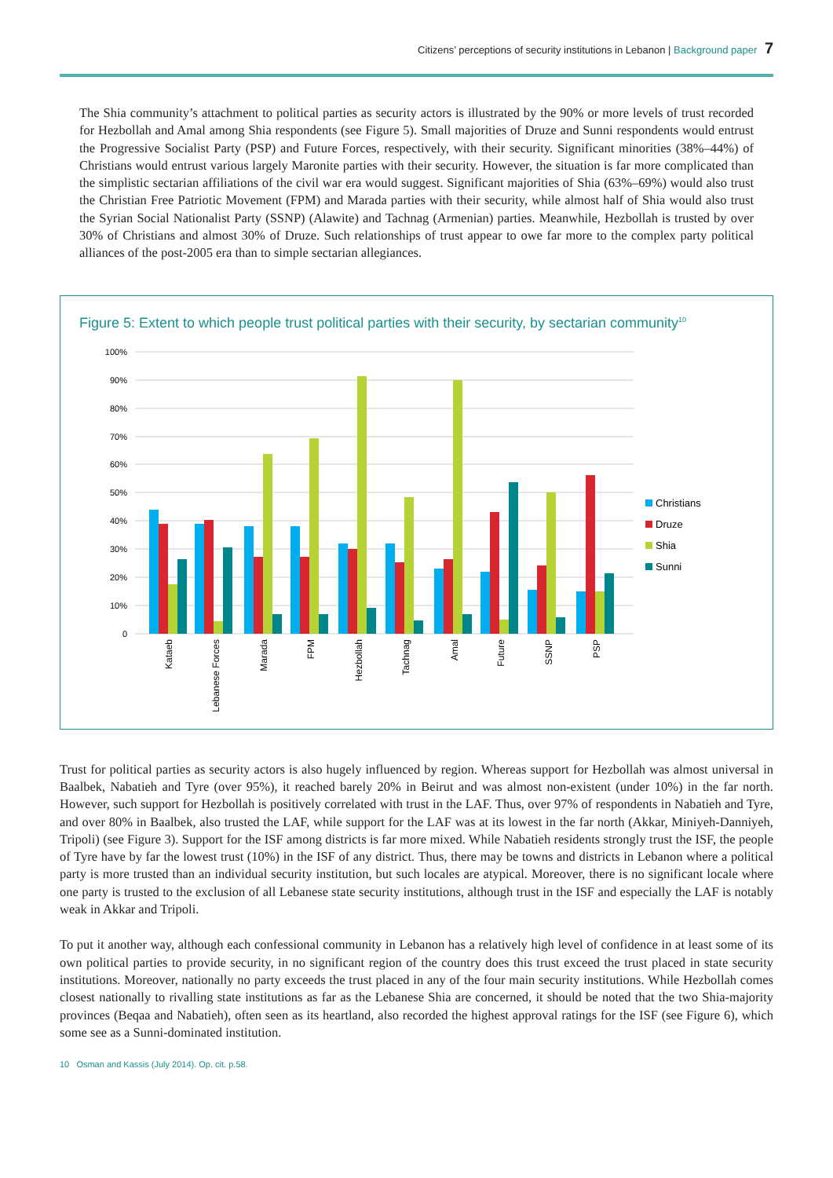Citizens’ perceptions of security institutions in Lebanon | Background paper 7
The Shia community’s attachment to political parties as security actors is illustrated by the 90% or more levels of trust recorded for Hezbollah and Amal among Shia respondents (see Figure 5). Small majorities of Druze and Sunni respondents would entrust the Progressive Socialist Party (PSP) and Future Forces, respectively, with their security. Significant minorities (38%–44%) of Christians would entrust various largely Maronite parties with their security. However, the situation is far more complicated than the simplistic sectarian affiliations of the civil war era would suggest. Significant majorities of Shia (63%–69%) would also trust the Christian Free Patriotic Movement (FPM) and Marada parties with their security, while almost half of Shia would also trust the Syrian Social Nationalist Party (SSNP) (Alawite) and Tachnag (Armenian) parties. Meanwhile, Hezbollah is trusted by over 30% of Christians and almost 30% of Druze. Such relationships of trust appear to owe far more to the complex party political alliances of the post-2005 era than to simple sectarian allegiances.
Figure 5: Extent to which people trust political parties with their security, by sectarian community<sup>10</sup>
100%
90%
80%
70%
60%
50%
40%
30%
20%
10%
0
Kataeb
Lebanese Forces
Marada
FPM
Hezbollah
Tachnag
Amal
Future
SSNP
PSP
Christians
Druze
Shia
Sunni
Trust for political parties as security actors is also hugely influenced by region. Whereas support for Hezbollah was almost universal in Baalbek, Nabatieh and Tyre (over 95%), it reached barely 20% in Beirut and was almost non-existent (under 10%) in the far north. However, such support for Hezbollah is positively correlated with trust in the LAF. Thus, over 97% of respondents in Nabatieh and Tyre, and over 80% in Baalbek, also trusted the LAF, while support for the LAF was at its lowest in the far north (Akkar, Miniyeh-Danniyeh, Tripoli) (see Figure 3). Support for the ISF among districts is far more mixed. While Nabatieh residents strongly trust the ISF, the people of Tyre have by far the lowest trust (10%) in the ISF of any district. Thus, there may be towns and districts in Lebanon where a political party is more trusted than an individual security institution, but such locales are atypical. Moreover, there is no significant locale where one party is trusted to the exclusion of all Lebanese state security institutions, although trust in the ISF and especially the LAF is notably weak in Akkar and Tripoli.
To put it another way, although each confessional community in Lebanon has a relatively high level of confidence in at least some of its own political parties to provide security, in no significant region of the country does this trust exceed the trust placed in state security institutions. Moreover, nationally no party exceeds the trust placed in any of the four main security institutions. While Hezbollah comes closest nationally to rivalling state institutions as far as the Lebanese Shia are concerned, it should be noted that the two Shia-majority provinces (Beqaa and Nabatieh), often seen as its heartland, also recorded the highest approval ratings for the ISF (see Figure 6), which some see as a Sunni-dominated institution.
10 Osman and Kassis (July 2014). Op. cit. p.58.